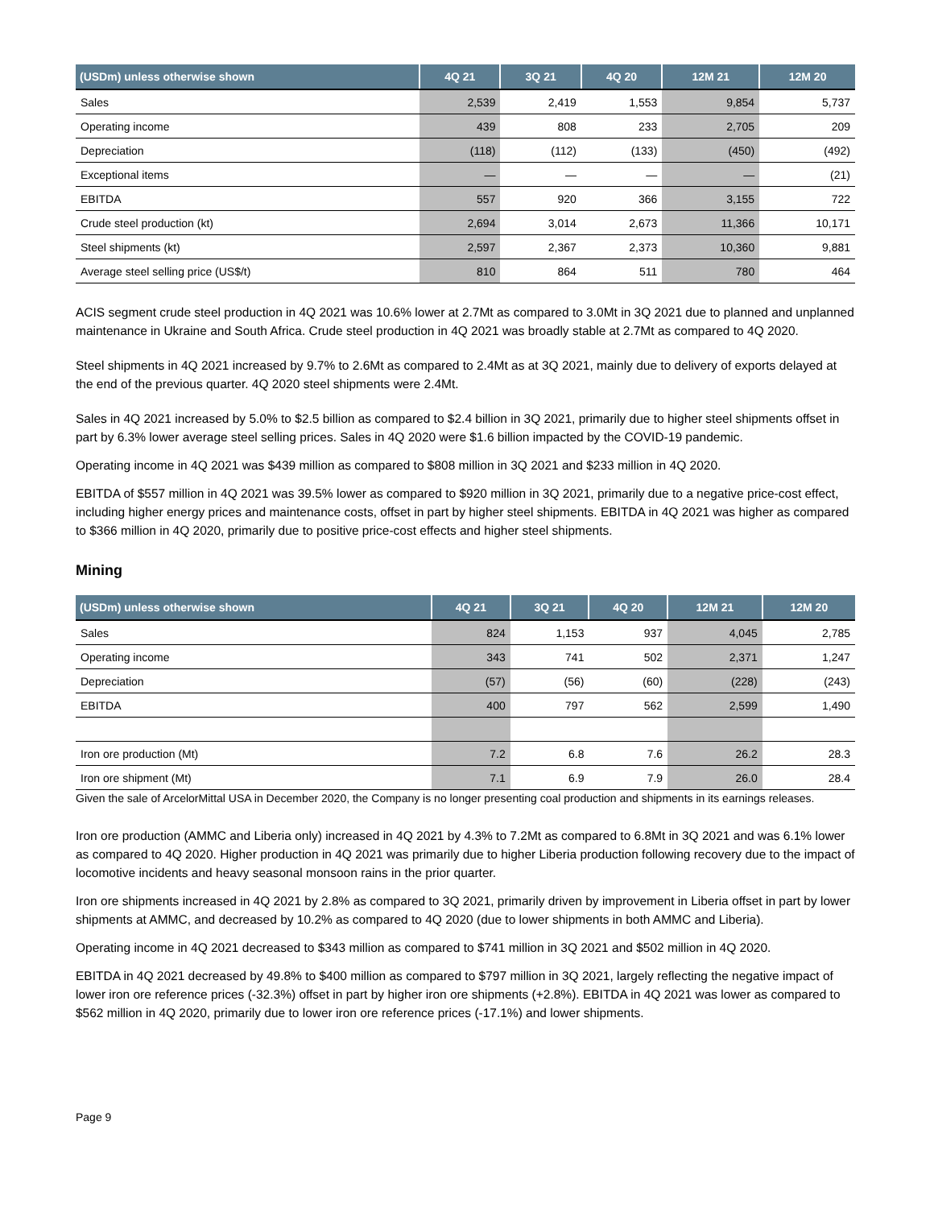| (USDm) unless otherwise shown | 4Q 21 | 3Q 21 | 4Q 20 | 12M 21 | 12M 20 |
| --- | --- | --- | --- | --- | --- |
| Sales | 2,539 | 2,419 | 1,553 | 9,854 | 5,737 |
| Operating income | 439 | 808 | 233 | 2,705 | 209 |
| Depreciation | (118) | (112) | (133) | (450) | (492) |
| Exceptional items | — | — | — | — | (21) |
| EBITDA | 557 | 920 | 366 | 3,155 | 722 |
| Crude steel production (kt) | 2,694 | 3,014 | 2,673 | 11,366 | 10,171 |
| Steel shipments (kt) | 2,597 | 2,367 | 2,373 | 10,360 | 9,881 |
| Average steel selling price (US$/t) | 810 | 864 | 511 | 780 | 464 |
ACIS segment crude steel production in 4Q 2021 was 10.6% lower at 2.7Mt as compared to 3.0Mt in 3Q 2021 due to planned and unplanned maintenance in Ukraine and South Africa. Crude steel production in 4Q 2021 was broadly stable at 2.7Mt as compared to 4Q 2020.
Steel shipments in 4Q 2021 increased by 9.7% to 2.6Mt as compared to 2.4Mt as at 3Q 2021, mainly due to delivery of exports delayed at the end of the previous quarter. 4Q 2020 steel shipments were 2.4Mt.
Sales in 4Q 2021 increased by 5.0% to $2.5 billion as compared to $2.4 billion in 3Q 2021, primarily due to higher steel shipments offset in part by 6.3% lower average steel selling prices. Sales in 4Q 2020 were $1.6 billion impacted by the COVID-19 pandemic.
Operating income in 4Q 2021 was $439 million as compared to $808 million in 3Q 2021 and $233 million in 4Q 2020.
EBITDA of $557 million in 4Q 2021 was 39.5% lower as compared to $920 million in 3Q 2021, primarily due to a negative price-cost effect, including higher energy prices and maintenance costs, offset in part by higher steel shipments. EBITDA in 4Q 2021 was higher as compared to $366 million in 4Q 2020, primarily due to positive price-cost effects and higher steel shipments.
Mining
| (USDm) unless otherwise shown | 4Q 21 | 3Q 21 | 4Q 20 | 12M 21 | 12M 20 |
| --- | --- | --- | --- | --- | --- |
| Sales | 824 | 1,153 | 937 | 4,045 | 2,785 |
| Operating income | 343 | 741 | 502 | 2,371 | 1,247 |
| Depreciation | (57) | (56) | (60) | (228) | (243) |
| EBITDA | 400 | 797 | 562 | 2,599 | 1,490 |
| Iron ore production (Mt) | 7.2 | 6.8 | 7.6 | 26.2 | 28.3 |
| Iron ore shipment (Mt) | 7.1 | 6.9 | 7.9 | 26.0 | 28.4 |
Given the sale of ArcelorMittal USA in December 2020, the Company is no longer presenting coal production and shipments in its earnings releases.
Iron ore production (AMMC and Liberia only) increased in 4Q 2021 by 4.3% to 7.2Mt as compared to 6.8Mt in 3Q 2021 and was 6.1% lower as compared to 4Q 2020. Higher production in 4Q 2021 was primarily due to higher Liberia production following recovery due to the impact of locomotive incidents and heavy seasonal monsoon rains in the prior quarter.
Iron ore shipments increased in 4Q 2021 by 2.8% as compared to 3Q 2021, primarily driven by improvement in Liberia offset in part by lower shipments at AMMC, and decreased by 10.2% as compared to 4Q 2020 (due to lower shipments in both AMMC and Liberia).
Operating income in 4Q 2021 decreased to $343 million as compared to $741 million in 3Q 2021 and $502 million in 4Q 2020.
EBITDA in 4Q 2021 decreased by 49.8% to $400 million as compared to $797 million in 3Q 2021, largely reflecting the negative impact of lower iron ore reference prices (-32.3%) offset in part by higher iron ore shipments (+2.8%). EBITDA in 4Q 2021 was lower as compared to $562 million in 4Q 2020, primarily due to lower iron ore reference prices (-17.1%) and lower shipments.
Page 9